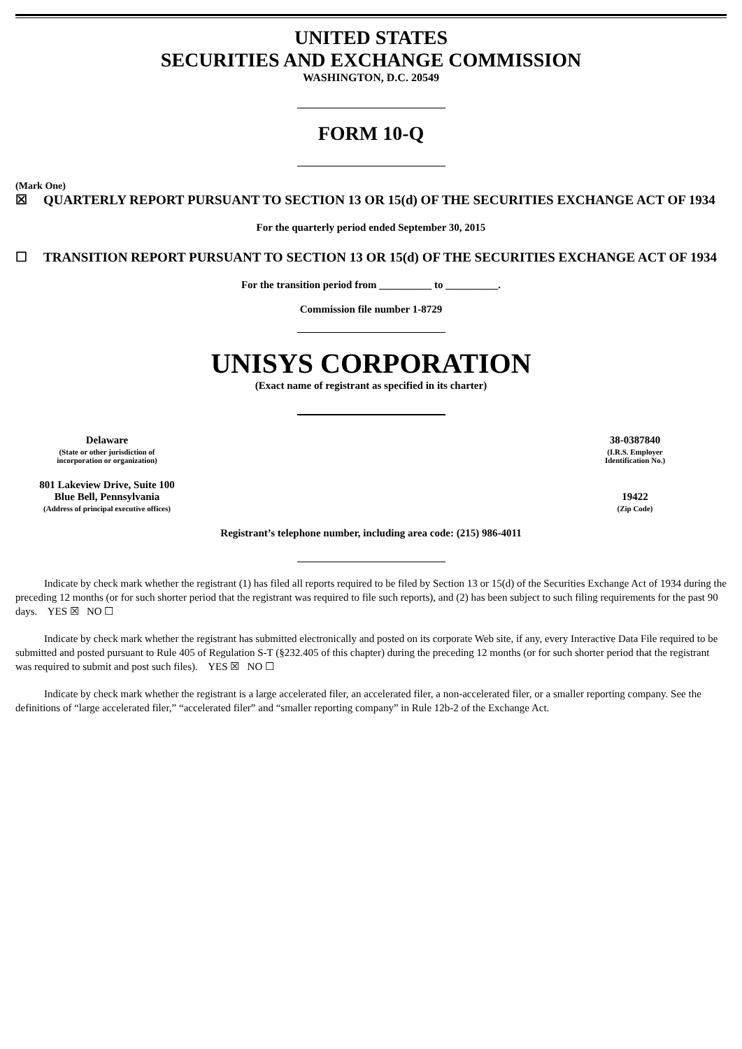UNITED STATES
SECURITIES AND EXCHANGE COMMISSION
WASHINGTON, D.C. 20549
FORM 10-Q
(Mark One)
☒ QUARTERLY REPORT PURSUANT TO SECTION 13 OR 15(d) OF THE SECURITIES EXCHANGE ACT OF 1934
For the quarterly period ended September 30, 2015
☐ TRANSITION REPORT PURSUANT TO SECTION 13 OR 15(d) OF THE SECURITIES EXCHANGE ACT OF 1934
For the transition period from __________ to __________.
Commission file number 1-8729
UNISYS CORPORATION
(Exact name of registrant as specified in its charter)
| Delaware | | 38-0387840 |
| (State or other jurisdiction of incorporation or organization) | | (I.R.S. Employer Identification No.) |
| 801 Lakeview Drive, Suite 100 Blue Bell, Pennsylvania | | 19422 |
| (Address of principal executive offices) | | (Zip Code) |
Registrant’s telephone number, including area code: (215) 986-4011
Indicate by check mark whether the registrant (1) has filed all reports required to be filed by Section 13 or 15(d) of the Securities Exchange Act of 1934 during the preceding 12 months (or for such shorter period that the registrant was required to file such reports), and (2) has been subject to such filing requirements for the past 90 days. YES ☒ NO ☐
Indicate by check mark whether the registrant has submitted electronically and posted on its corporate Web site, if any, every Interactive Data File required to be submitted and posted pursuant to Rule 405 of Regulation S-T (§232.405 of this chapter) during the preceding 12 months (or for such shorter period that the registrant was required to submit and post such files). YES ☒ NO ☐
Indicate by check mark whether the registrant is a large accelerated filer, an accelerated filer, a non-accelerated filer, or a smaller reporting company. See the definitions of “large accelerated filer,” “accelerated filer” and “smaller reporting company” in Rule 12b-2 of the Exchange Act.